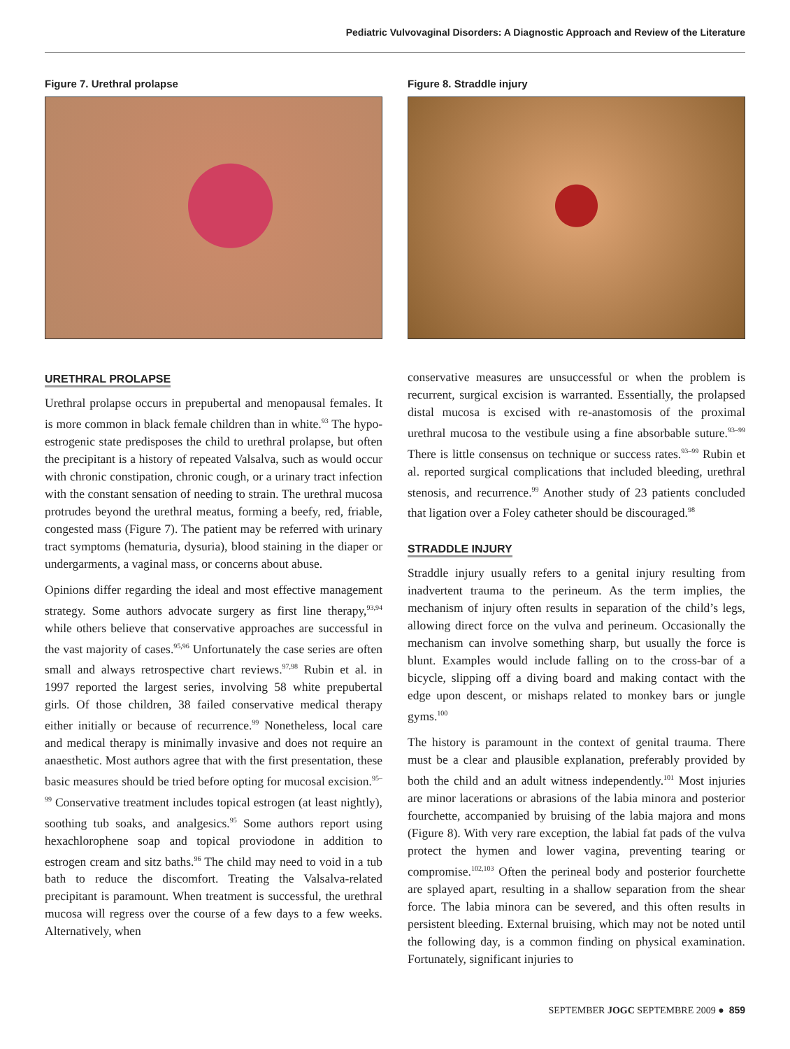Pediatric Vulvovaginal Disorders: A Diagnostic Approach and Review of the Literature
Figure 7. Urethral prolapse
URETHRAL PROLAPSE
Urethral prolapse occurs in prepubertal and menopausal females. It is more common in black female children than in white.<sup>93</sup> The hypo-estrogenic state predisposes the child to urethral prolapse, but often the precipitant is a history of repeated Valsalva, such as would occur with chronic constipation, chronic cough, or a urinary tract infection with the constant sensation of needing to strain. The urethral mucosa protrudes beyond the urethral meatus, forming a beefy, red, friable, congested mass (Figure 7). The patient may be referred with urinary tract symptoms (hematuria, dysuria), blood staining in the diaper or undergarments, a vaginal mass, or concerns about abuse.
Opinions differ regarding the ideal and most effective management strategy. Some authors advocate surgery as first line therapy,<sup>93,94</sup> while others believe that conservative approaches are successful in the vast majority of cases.<sup>95,96</sup> Unfortunately the case series are often small and always retrospective chart reviews.<sup>97,98</sup> Rubin et al. in 1997 reported the largest series, involving 58 white prepubertal girls. Of those children, 38 failed conservative medical therapy either initially or because of recurrence.<sup>99</sup> Nonetheless, local care and medical therapy is minimally invasive and does not require an anaesthetic. Most authors agree that with the first presentation, these basic measures should be tried before opting for mucosal excision.<sup>95–99</sup> Conservative treatment includes topical estrogen (at least nightly), soothing tub soaks, and analgesics.<sup>95</sup> Some authors report using hexachlorophene soap and topical proviodone in addition to estrogen cream and sitz baths.<sup>96</sup> The child may need to void in a tub bath to reduce the discomfort. Treating the Valsalva-related precipitant is paramount. When treatment is successful, the urethral mucosa will regress over the course of a few days to a few weeks. Alternatively, when
Figure 8. Straddle injury
conservative measures are unsuccessful or when the problem is recurrent, surgical excision is warranted. Essentially, the prolapsed distal mucosa is excised with re-anastomosis of the proximal urethral mucosa to the vestibule using a fine absorbable suture.<sup>93–99</sup> There is little consensus on technique or success rates.<sup>93–99</sup> Rubin et al. reported surgical complications that included bleeding, urethral stenosis, and recurrence.<sup>99</sup> Another study of 23 patients concluded that ligation over a Foley catheter should be discouraged.<sup>98</sup>
STRADDLE INJURY
Straddle injury usually refers to a genital injury resulting from inadvertent trauma to the perineum. As the term implies, the mechanism of injury often results in separation of the child’s legs, allowing direct force on the vulva and perineum. Occasionally the mechanism can involve something sharp, but usually the force is blunt. Examples would include falling on to the cross-bar of a bicycle, slipping off a diving board and making contact with the edge upon descent, or mishaps related to monkey bars or jungle gyms.<sup>100</sup>
The history is paramount in the context of genital trauma. There must be a clear and plausible explanation, preferably provided by both the child and an adult witness independently.<sup>101</sup> Most injuries are minor lacerations or abrasions of the labia minora and posterior fourchette, accompanied by bruising of the labia majora and mons (Figure 8). With very rare exception, the labial fat pads of the vulva protect the hymen and lower vagina, preventing tearing or compromise.<sup>102,103</sup> Often the perineal body and posterior fourchette are splayed apart, resulting in a shallow separation from the shear force. The labia minora can be severed, and this often results in persistent bleeding. External bruising, which may not be noted until the following day, is a common finding on physical examination. Fortunately, significant injuries to
SEPTEMBER JOGC SEPTEMBRE 2009 ● 859